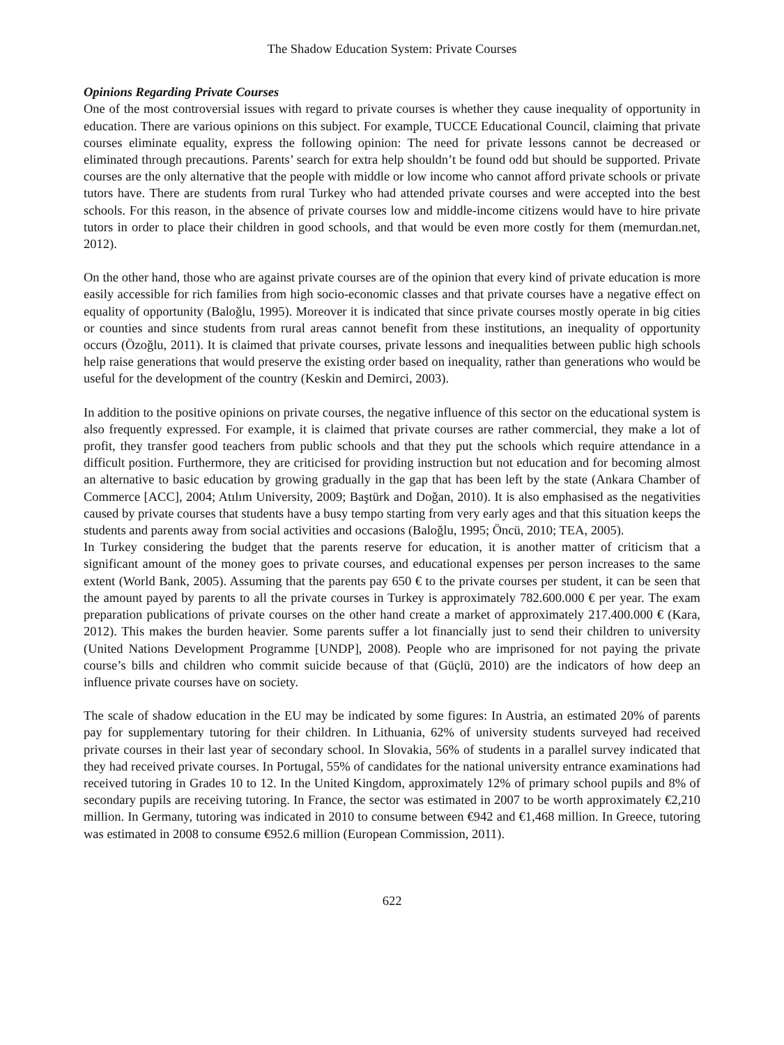The Shadow Education System: Private Courses
Opinions Regarding Private Courses
One of the most controversial issues with regard to private courses is whether they cause inequality of opportunity in education. There are various opinions on this subject. For example, TUCCE Educational Council, claiming that private courses eliminate equality, express the following opinion: The need for private lessons cannot be decreased or eliminated through precautions. Parents’ search for extra help shouldn’t be found odd but should be supported. Private courses are the only alternative that the people with middle or low income who cannot afford private schools or private tutors have. There are students from rural Turkey who had attended private courses and were accepted into the best schools. For this reason, in the absence of private courses low and middle-income citizens would have to hire private tutors in order to place their children in good schools, and that would be even more costly for them (memurdan.net, 2012).
On the other hand, those who are against private courses are of the opinion that every kind of private education is more easily accessible for rich families from high socio-economic classes and that private courses have a negative effect on equality of opportunity (Baloğlu, 1995). Moreover it is indicated that since private courses mostly operate in big cities or counties and since students from rural areas cannot benefit from these institutions, an inequality of opportunity occurs (Özoğlu, 2011). It is claimed that private courses, private lessons and inequalities between public high schools help raise generations that would preserve the existing order based on inequality, rather than generations who would be useful for the development of the country (Keskin and Demirci, 2003).
In addition to the positive opinions on private courses, the negative influence of this sector on the educational system is also frequently expressed. For example, it is claimed that private courses are rather commercial, they make a lot of profit, they transfer good teachers from public schools and that they put the schools which require attendance in a difficult position. Furthermore, they are criticised for providing instruction but not education and for becoming almost an alternative to basic education by growing gradually in the gap that has been left by the state (Ankara Chamber of Commerce [ACC], 2004; Atılım University, 2009; Baştürk and Doğan, 2010). It is also emphasised as the negativities caused by private courses that students have a busy tempo starting from very early ages and that this situation keeps the students and parents away from social activities and occasions (Baloğlu, 1995; Öncü, 2010; TEA, 2005).
In Turkey considering the budget that the parents reserve for education, it is another matter of criticism that a significant amount of the money goes to private courses, and educational expenses per person increases to the same extent (World Bank, 2005). Assuming that the parents pay 650 € to the private courses per student, it can be seen that the amount payed by parents to all the private courses in Turkey is approximately 782.600.000 € per year. The exam preparation publications of private courses on the other hand create a market of approximately 217.400.000 € (Kara, 2012). This makes the burden heavier. Some parents suffer a lot financially just to send their children to university (United Nations Development Programme [UNDP], 2008). People who are imprisoned for not paying the private course’s bills and children who commit suicide because of that (Güçlü, 2010) are the indicators of how deep an influence private courses have on society.
The scale of shadow education in the EU may be indicated by some figures: In Austria, an estimated 20% of parents pay for supplementary tutoring for their children. In Lithuania, 62% of university students surveyed had received private courses in their last year of secondary school. In Slovakia, 56% of students in a parallel survey indicated that they had received private courses. In Portugal, 55% of candidates for the national university entrance examinations had received tutoring in Grades 10 to 12. In the United Kingdom, approximately 12% of primary school pupils and 8% of secondary pupils are receiving tutoring. In France, the sector was estimated in 2007 to be worth approximately €2,210 million. In Germany, tutoring was indicated in 2010 to consume between €942 and €1,468 million. In Greece, tutoring was estimated in 2008 to consume €952.6 million (European Commission, 2011).
622